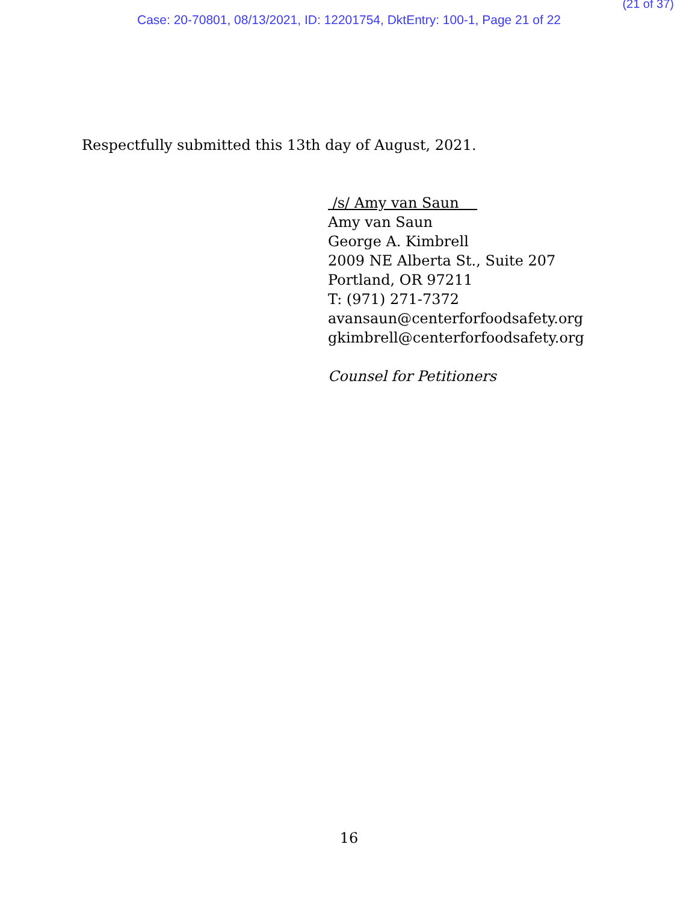(21 of 37)
Case: 20-70801, 08/13/2021, ID: 12201754, DktEntry: 100-1, Page 21 of 22
Respectfully submitted this 13th day of August, 2021.
/s/ Amy van Saun
Amy van Saun
George A. Kimbrell
2009 NE Alberta St., Suite 207
Portland, OR 97211
T: (971) 271-7372
avansaun@centerforfoodsafety.org
gkimbrell@centerforfoodsafety.org
Counsel for Petitioners
16